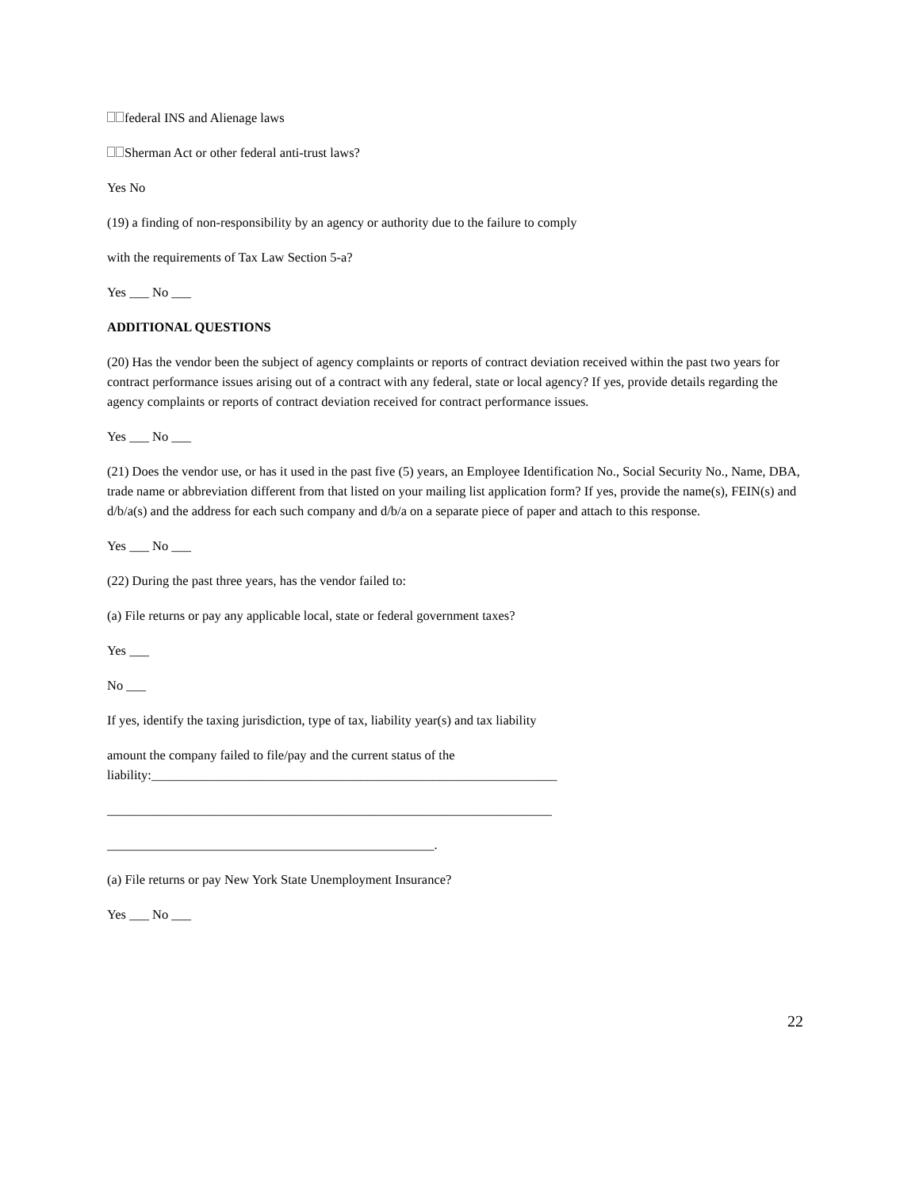federal INS and Alienage laws
Sherman Act or other federal anti-trust laws?
Yes No
(19) a finding of non-responsibility by an agency or authority due to the failure to comply
with the requirements of Tax Law Section 5-a?
Yes ___ No ___
ADDITIONAL QUESTIONS
(20) Has the vendor been the subject of agency complaints or reports of contract deviation received within the past two years for contract performance issues arising out of a contract with any federal, state or local agency? If yes, provide details regarding the agency complaints or reports of contract deviation received for contract performance issues.
Yes ___ No ___
(21) Does the vendor use, or has it used in the past five (5) years, an Employee Identification No., Social Security No., Name, DBA, trade name or abbreviation different from that listed on your mailing list application form? If yes, provide the name(s), FEIN(s) and d/b/a(s) and the address for each such company and d/b/a on a separate piece of paper and attach to this response.
Yes ___ No ___
(22) During the past three years, has the vendor failed to:
(a) File returns or pay any applicable local, state or federal government taxes?
Yes ___
No ___
If yes, identify the taxing jurisdiction, type of tax, liability year(s) and tax liability
amount the company failed to file/pay and the current status of the
liability:______________________________________________________________
____________________________________________________________________
__________________________________________________.
(a) File returns or pay New York State Unemployment Insurance?
Yes ___ No ___
22